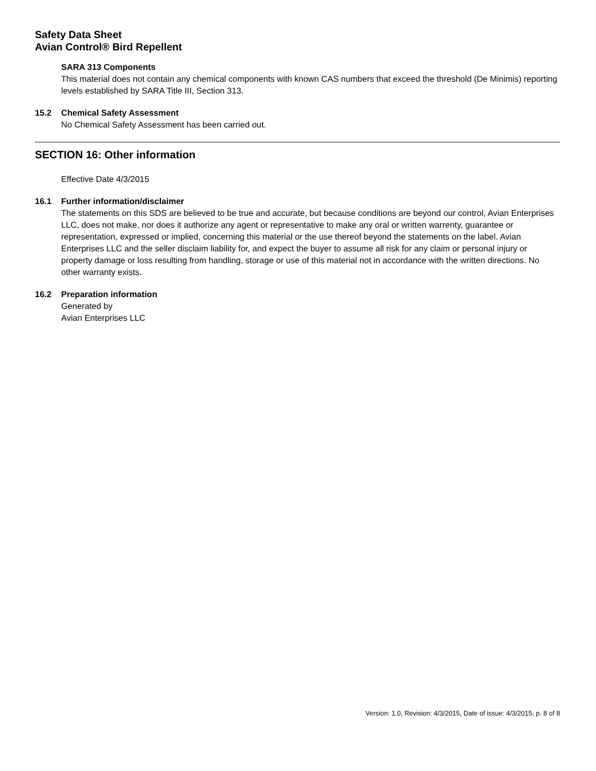Safety Data Sheet
Avian Control® Bird Repellent
SARA 313 Components
This material does not contain any chemical components with known CAS numbers that exceed the threshold (De Minimis) reporting levels established by SARA Title III, Section 313.
15.2 Chemical Safety Assessment
No Chemical Safety Assessment has been carried out.
SECTION 16: Other information
Effective Date 4/3/2015
16.1 Further information/disclaimer
The statements on this SDS are believed to be true and accurate, but because conditions are beyond our control, Avian Enterprises LLC, does not make, nor does it authorize any agent or representative to make any oral or written warrenty, guarantee or representation, expressed or implied, concerning this material or the use thereof beyond the statements on the label. Avian Enterprises LLC and the seller disclaim liability for, and expect the buyer to assume all risk for any claim or personal injury or property damage or loss resulting from handling, storage or use of this material not in accordance with the written directions. No other warranty exists.
16.2 Preparation information
Generated by
Avian Enterprises LLC
Version: 1.0, Revision: 4/3/2015, Date of issue: 4/3/2015, p. 8 of 8